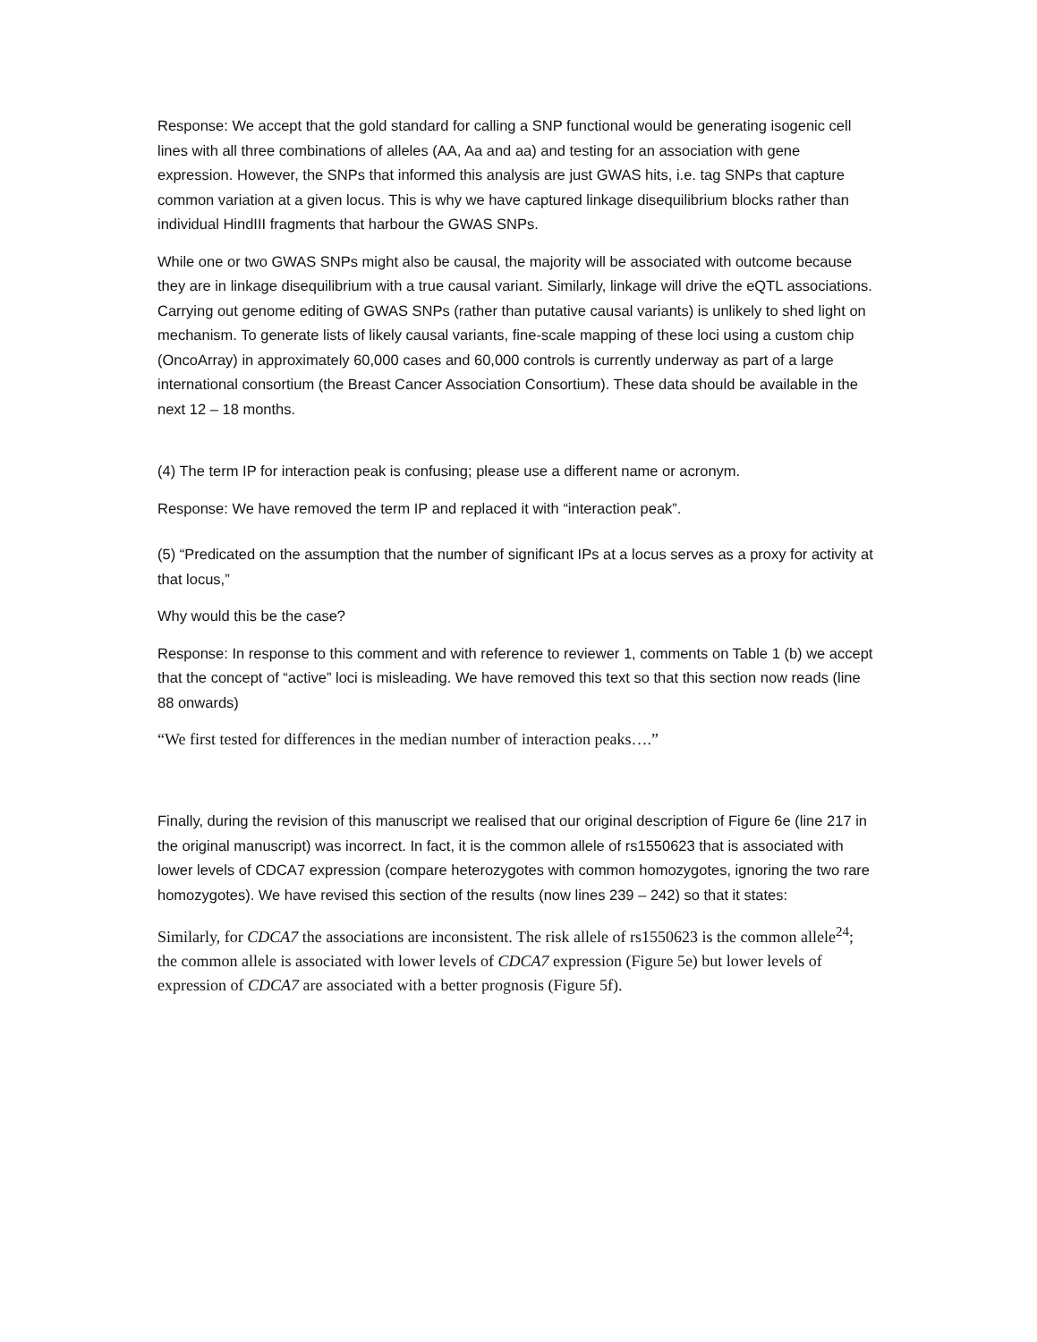Response: We accept that the gold standard for calling a SNP functional would be generating isogenic cell lines with all three combinations of alleles (AA, Aa and aa) and testing for an association with gene expression. However, the SNPs that informed this analysis are just GWAS hits, i.e. tag SNPs that capture common variation at a given locus. This is why we have captured linkage disequilibrium blocks rather than individual HindIII fragments that harbour the GWAS SNPs.
While one or two GWAS SNPs might also be causal, the majority will be associated with outcome because they are in linkage disequilibrium with a true causal variant. Similarly, linkage will drive the eQTL associations. Carrying out genome editing of GWAS SNPs (rather than putative causal variants) is unlikely to shed light on mechanism. To generate lists of likely causal variants, fine-scale mapping of these loci using a custom chip (OncoArray) in approximately 60,000 cases and 60,000 controls is currently underway as part of a large international consortium (the Breast Cancer Association Consortium). These data should be available in the next 12 – 18 months.
(4) The term IP for interaction peak is confusing; please use a different name or acronym.
Response: We have removed the term IP and replaced it with “interaction peak”.
(5) “Predicated on the assumption that the number of significant IPs at a locus serves as a proxy for activity at that locus,”
Why would this be the case?
Response: In response to this comment and with reference to reviewer 1, comments on Table 1 (b) we accept that the concept of “active” loci is misleading. We have removed this text so that this section now reads (line 88 onwards)
“We first tested for differences in the median number of interaction peaks….”
Finally, during the revision of this manuscript we realised that our original description of Figure 6e (line 217 in the original manuscript) was incorrect. In fact, it is the common allele of rs1550623 that is associated with lower levels of CDCA7 expression (compare heterozygotes with common homozygotes, ignoring the two rare homozygotes). We have revised this section of the results (now lines 239 – 242) so that it states:
Similarly, for CDCA7 the associations are inconsistent. The risk allele of rs1550623 is the common allele<sup>24</sup>; the common allele is associated with lower levels of CDCA7 expression (Figure 5e) but lower levels of expression of CDCA7 are associated with a better prognosis (Figure 5f).